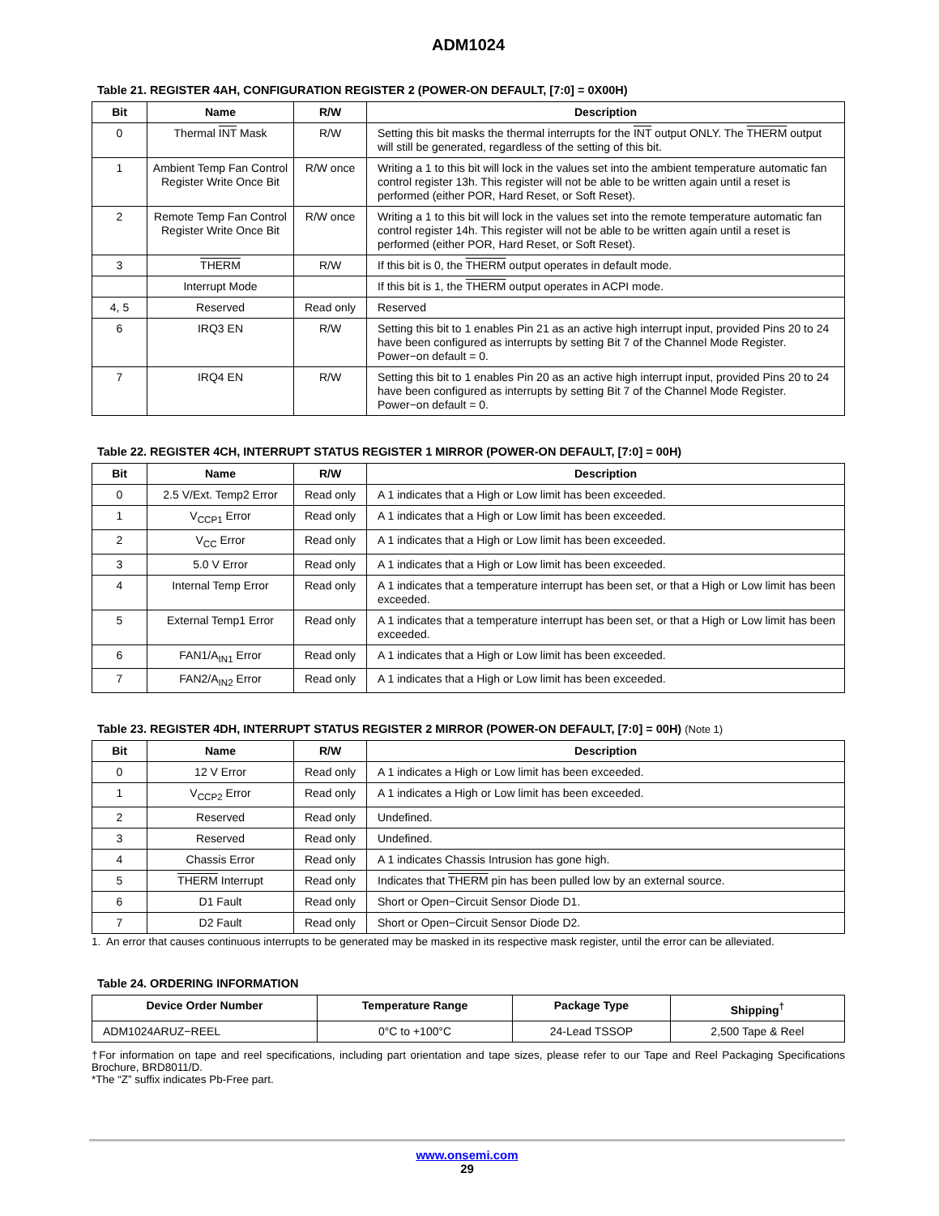ADM1024
Table 21. REGISTER 4AH, CONFIGURATION REGISTER 2 (POWER-ON DEFAULT, [7:0] = 0X00H)
| Bit | Name | R/W | Description |
| --- | --- | --- | --- |
| 0 | Thermal INT Mask | R/W | Setting this bit masks the thermal interrupts for the INT output ONLY. The THERM output will still be generated, regardless of the setting of this bit. |
| 1 | Ambient Temp Fan Control Register Write Once Bit | R/W once | Writing a 1 to this bit will lock in the values set into the ambient temperature automatic fan control register 13h. This register will not be able to be written again until a reset is performed (either POR, Hard Reset, or Soft Reset). |
| 2 | Remote Temp Fan Control Register Write Once Bit | R/W once | Writing a 1 to this bit will lock in the values set into the remote temperature automatic fan control register 14h. This register will not be able to be written again until a reset is performed (either POR, Hard Reset, or Soft Reset). |
| 3 | THERM | R/W | If this bit is 0, the THERM output operates in default mode. |
| | Interrupt Mode | | If this bit is 1, the THERM output operates in ACPI mode. |
| 4, 5 | Reserved | Read only | Reserved |
| 6 | IRQ3 EN | R/W | Setting this bit to 1 enables Pin 21 as an active high interrupt input, provided Pins 20 to 24 have been configured as interrupts by setting Bit 7 of the Channel Mode Register. Power−on default = 0. |
| 7 | IRQ4 EN | R/W | Setting this bit to 1 enables Pin 20 as an active high interrupt input, provided Pins 20 to 24 have been configured as interrupts by setting Bit 7 of the Channel Mode Register. Power−on default = 0. |
Table 22. REGISTER 4CH, INTERRUPT STATUS REGISTER 1 MIRROR (POWER-ON DEFAULT, [7:0] = 00H)
| Bit | Name | R/W | Description |
| --- | --- | --- | --- |
| 0 | 2.5 V/Ext. Temp2 Error | Read only | A 1 indicates that a High or Low limit has been exceeded. |
| 1 | V<sub>CCP1</sub> Error | Read only | A 1 indicates that a High or Low limit has been exceeded. |
| 2 | V<sub>CC</sub> Error | Read only | A 1 indicates that a High or Low limit has been exceeded. |
| 3 | 5.0 V Error | Read only | A 1 indicates that a High or Low limit has been exceeded. |
| 4 | Internal Temp Error | Read only | A 1 indicates that a temperature interrupt has been set, or that a High or Low limit has been exceeded. |
| 5 | External Temp1 Error | Read only | A 1 indicates that a temperature interrupt has been set, or that a High or Low limit has been exceeded. |
| 6 | FAN1/A<sub>IN1</sub> Error | Read only | A 1 indicates that a High or Low limit has been exceeded. |
| 7 | FAN2/A<sub>IN2</sub> Error | Read only | A 1 indicates that a High or Low limit has been exceeded. |
Table 23. REGISTER 4DH, INTERRUPT STATUS REGISTER 2 MIRROR (POWER-ON DEFAULT, [7:0] = 00H) (Note 1)
| Bit | Name | R/W | Description |
| --- | --- | --- | --- |
| 0 | 12 V Error | Read only | A 1 indicates a High or Low limit has been exceeded. |
| 1 | V<sub>CCP2</sub> Error | Read only | A 1 indicates a High or Low limit has been exceeded. |
| 2 | Reserved | Read only | Undefined. |
| 3 | Reserved | Read only | Undefined. |
| 4 | Chassis Error | Read only | A 1 indicates Chassis Intrusion has gone high. |
| 5 | THERM Interrupt | Read only | Indicates that THERM pin has been pulled low by an external source. |
| 6 | D1 Fault | Read only | Short or Open−Circuit Sensor Diode D1. |
| 7 | D2 Fault | Read only | Short or Open−Circuit Sensor Diode D2. |
1. An error that causes continuous interrupts to be generated may be masked in its respective mask register, until the error can be alleviated.
Table 24. ORDERING INFORMATION
| Device Order Number | Temperature Range | Package Type | Shipping<sup>†</sup> |
| --- | --- | --- | --- |
| ADM1024ARUZ−REEL | 0°C to +100°C | 24-Lead TSSOP | 2,500 Tape & Reel |
†For information on tape and reel specifications, including part orientation and tape sizes, please refer to our Tape and Reel Packaging Specifications Brochure, BRD8011/D.
*The “Z” suffix indicates Pb-Free part.
www.onsemi.com
29